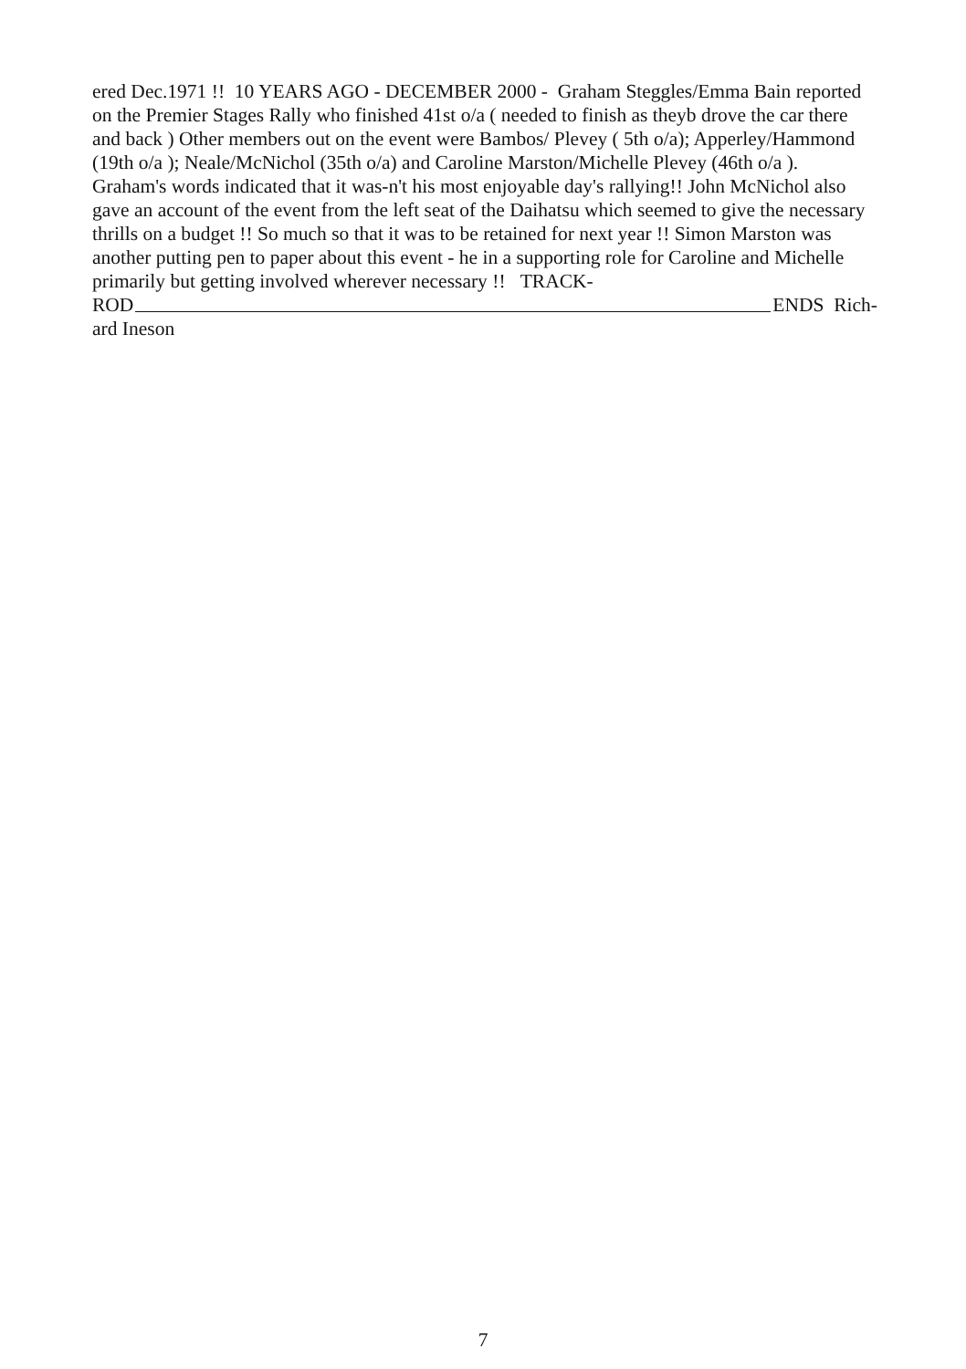ered Dec.1971 !! 10 YEARS AGO - DECEMBER 2000 - Graham Steggles/Emma Bain reported on the Premier Stages Rally who finished 41st o/a ( needed to finish as theyb drove the car there and back ) Other members out on the event were Bambos/ Plevey ( 5th o/a); Apperley/Hammond (19th o/a ); Neale/McNichol (35th o/a) and Caroline Marston/Michelle Plevey (46th o/a ). Graham's words indicated that it was-n't his most enjoyable day's rallying!! John McNichol also gave an account of the event from the left seat of the Daihatsu which seemed to give the necessary thrills on a budget !! So much so that it was to be retained for next year !! Simon Marston was another putting pen to paper about this event - he in a supporting role for Caroline and Michelle primarily but getting involved wherever necessary !! TRACK-
ROD ENDS Rich-
ard Ineson
7